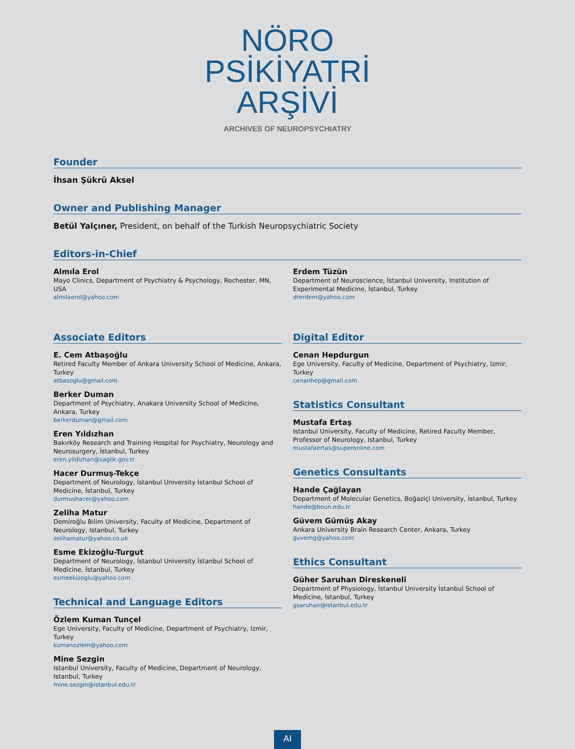NÖRO
PSİKİYATRİ
ARŞİVİ
ARCHIVES OF NEUROPSYCHIATRY
Founder
İhsan Şükrü Aksel
Owner and Publishing Manager
Betül Yalçıner, President, on behalf of the Turkish Neuropsychiatric Society
Editors-in-Chief
Almıla Erol
Mayo Clinics, Department of Psychiatry & Psychology, Rochester, MN, USA
almilaerol@yahoo.com
Erdem Tüzün
Department of Neuroscience, İstanbul University, Institution of Experimental Medicine, İstanbul, Turkey
drerdem@yahoo.com
Associate Editors
E. Cem Atbaşoğlu
Retired Faculty Member of Ankara University School of Medicine, Ankara, Turkey
atbasoglu@gmail.com
Berker Duman
Department of Psychiatry, Anakara University School of Medicine, Ankara, Turkey
berkerduman@gmail.com
Eren Yıldızhan
Bakırköy Research and Training Hospital for Psychiatry, Neurology and Neurosurgery, İstanbul, Turkey
eren.yildizhan@saglik.gov.tr
Hacer Durmuş-Tekçe
Department of Neurology, İstanbul University İstanbul School of Medicine, İstanbul, Turkey
durmushacer@yahoo.com
Zeliha Matur
Demiroğlu Bilim University, Faculty of Medicine, Department of Neurology, Istanbul, Turkey
zelihamatur@yahoo.co.uk
Esme Ekizoğlu-Turgut
Department of Neurology, İstanbul University İstanbul School of Medicine, İstanbul, Turkey
esmeekizoglu@yahoo.com
Technical and Language Editors
Özlem Kuman Tunçel
Ege University, Faculty of Medicine, Department of Psychiatry, Izmir, Turkey
kumanozlem@yahoo.com
Mine Sezgin
Istanbul University, Faculty of Medicine, Department of Neurology, Istanbul, Turkey
mine.sezgin@istanbul.edu.tr
Digital Editor
Cenan Hepdurgun
Ege University, Faculty of Medicine, Department of Psychiatry, Izmir, Turkey
cenanhep@gmail.com
Statistics Consultant
Mustafa Ertaş
Istanbul University, Faculty of Medicine, Retired Faculty Member, Professor of Neurology, Istanbul, Turkey
mustafaertas@superonline.com
Genetics Consultants
Hande Çağlayan
Department of Molecular Genetics, Boğaziçi University, İstanbul, Turkey
hande@boun.edu.tr
Güvem Gümüş Akay
Ankara University Brain Research Center, Ankara, Turkey
guvemg@yahoo.com
Ethics Consultant
Güher Saruhan Direskeneli
Department of Physiology, İstanbul University İstanbul School of Medicine, İstanbul, Turkey
gsaruhan@istanbul.edu.tr
AI